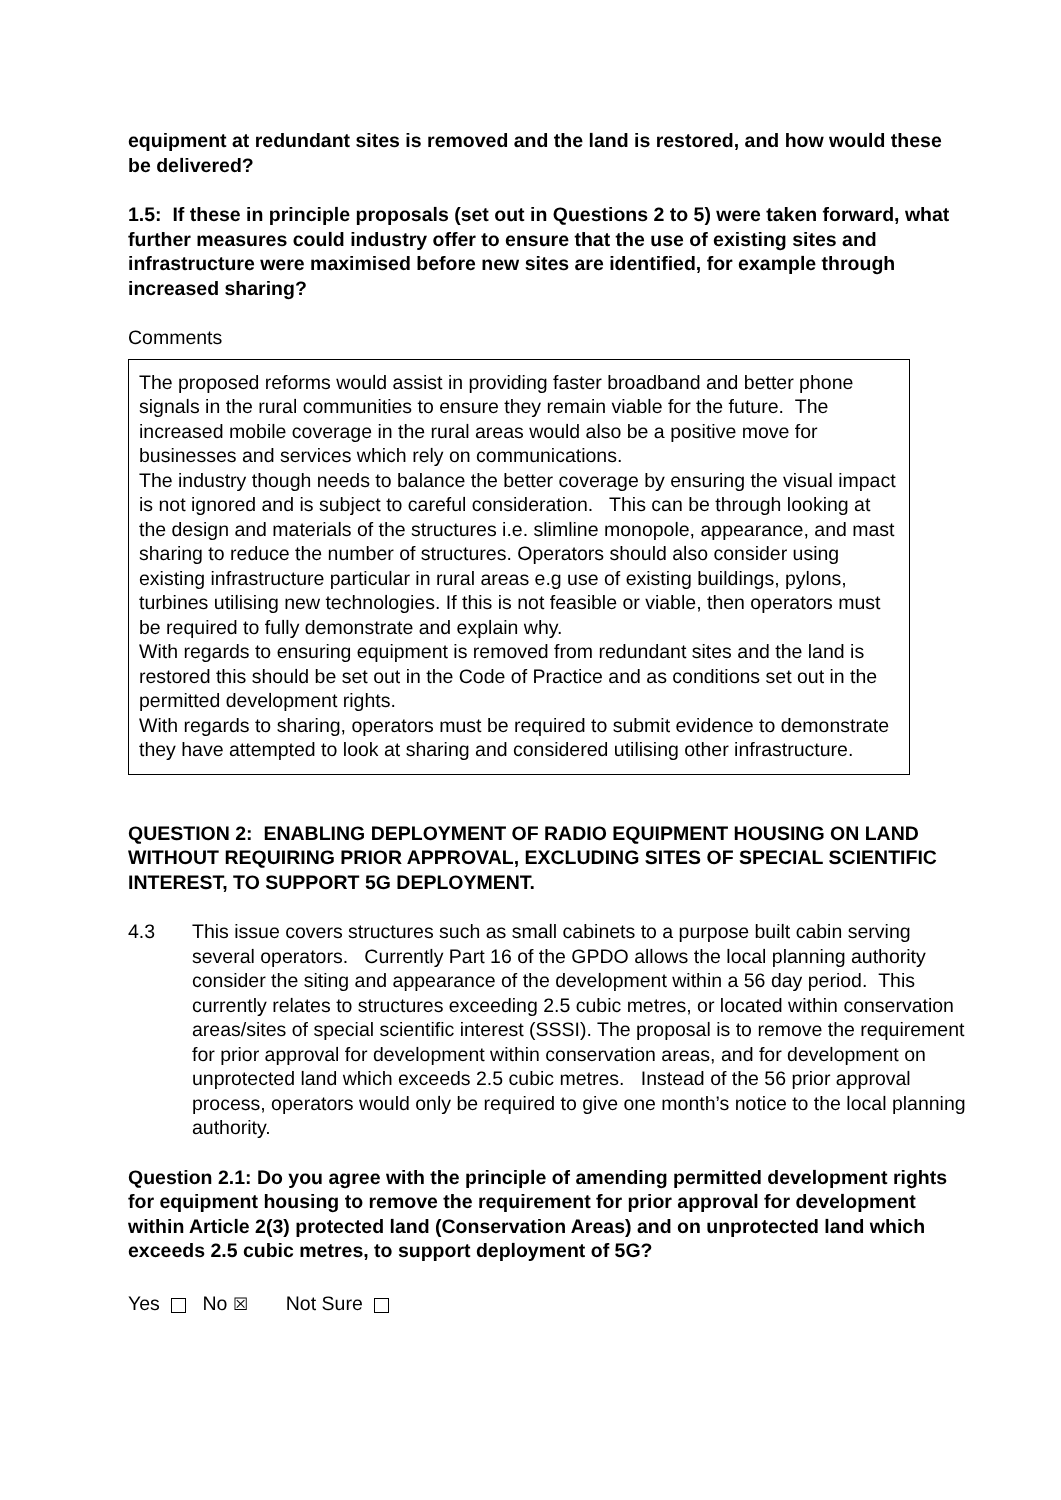equipment at redundant sites is removed and the land is restored, and how would these be delivered?
1.5: If these in principle proposals (set out in Questions 2 to 5) were taken forward, what further measures could industry offer to ensure that the use of existing sites and infrastructure were maximised before new sites are identified, for example through increased sharing?
Comments
The proposed reforms would assist in providing faster broadband and better phone signals in the rural communities to ensure they remain viable for the future. The increased mobile coverage in the rural areas would also be a positive move for businesses and services which rely on communications.
The industry though needs to balance the better coverage by ensuring the visual impact is not ignored and is subject to careful consideration. This can be through looking at the design and materials of the structures i.e. slimline monopole, appearance, and mast sharing to reduce the number of structures. Operators should also consider using existing infrastructure particular in rural areas e.g use of existing buildings, pylons, turbines utilising new technologies. If this is not feasible or viable, then operators must be required to fully demonstrate and explain why.
With regards to ensuring equipment is removed from redundant sites and the land is restored this should be set out in the Code of Practice and as conditions set out in the permitted development rights.
With regards to sharing, operators must be required to submit evidence to demonstrate they have attempted to look at sharing and considered utilising other infrastructure.
QUESTION 2: ENABLING DEPLOYMENT OF RADIO EQUIPMENT HOUSING ON LAND WITHOUT REQUIRING PRIOR APPROVAL, EXCLUDING SITES OF SPECIAL SCIENTIFIC INTEREST, TO SUPPORT 5G DEPLOYMENT.
4.3 This issue covers structures such as small cabinets to a purpose built cabin serving several operators. Currently Part 16 of the GPDO allows the local planning authority consider the siting and appearance of the development within a 56 day period. This currently relates to structures exceeding 2.5 cubic metres, or located within conservation areas/sites of special scientific interest (SSSI). The proposal is to remove the requirement for prior approval for development within conservation areas, and for development on unprotected land which exceeds 2.5 cubic metres. Instead of the 56 prior approval process, operators would only be required to give one month’s notice to the local planning authority.
Question 2.1: Do you agree with the principle of amending permitted development rights for equipment housing to remove the requirement for prior approval for development within Article 2(3) protected land (Conservation Areas) and on unprotected land which exceeds 2.5 cubic metres, to support deployment of 5G?
Yes No ☒ Not Sure